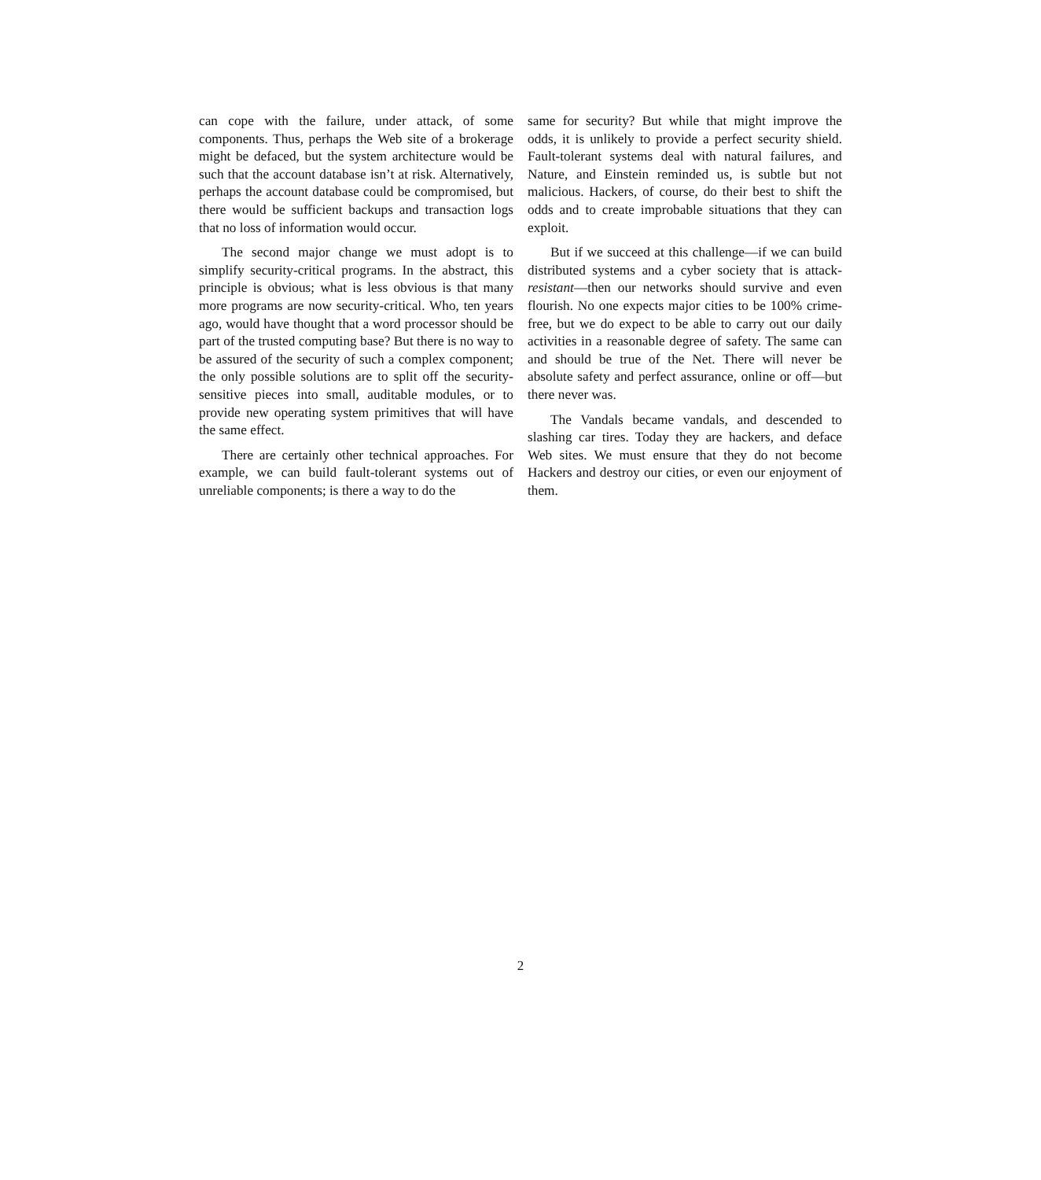can cope with the failure, under attack, of some components. Thus, perhaps the Web site of a brokerage might be defaced, but the system architecture would be such that the account database isn’t at risk. Alternatively, perhaps the account database could be compromised, but there would be sufficient backups and transaction logs that no loss of information would occur.
The second major change we must adopt is to simplify security-critical programs. In the abstract, this principle is obvious; what is less obvious is that many more programs are now security-critical. Who, ten years ago, would have thought that a word processor should be part of the trusted computing base? But there is no way to be assured of the security of such a complex component; the only possible solutions are to split off the security-sensitive pieces into small, auditable modules, or to provide new operating system primitives that will have the same effect.
There are certainly other technical approaches. For example, we can build fault-tolerant systems out of unreliable components; is there a way to do the
same for security? But while that might improve the odds, it is unlikely to provide a perfect security shield. Fault-tolerant systems deal with natural failures, and Nature, and Einstein reminded us, is subtle but not malicious. Hackers, of course, do their best to shift the odds and to create improbable situations that they can exploit.
But if we succeed at this challenge—if we can build distributed systems and a cyber society that is attack-resistant—then our networks should survive and even flourish. No one expects major cities to be 100% crime-free, but we do expect to be able to carry out our daily activities in a reasonable degree of safety. The same can and should be true of the Net. There will never be absolute safety and perfect assurance, online or off—but there never was.
The Vandals became vandals, and descended to slashing car tires. Today they are hackers, and deface Web sites. We must ensure that they do not become Hackers and destroy our cities, or even our enjoyment of them.
2